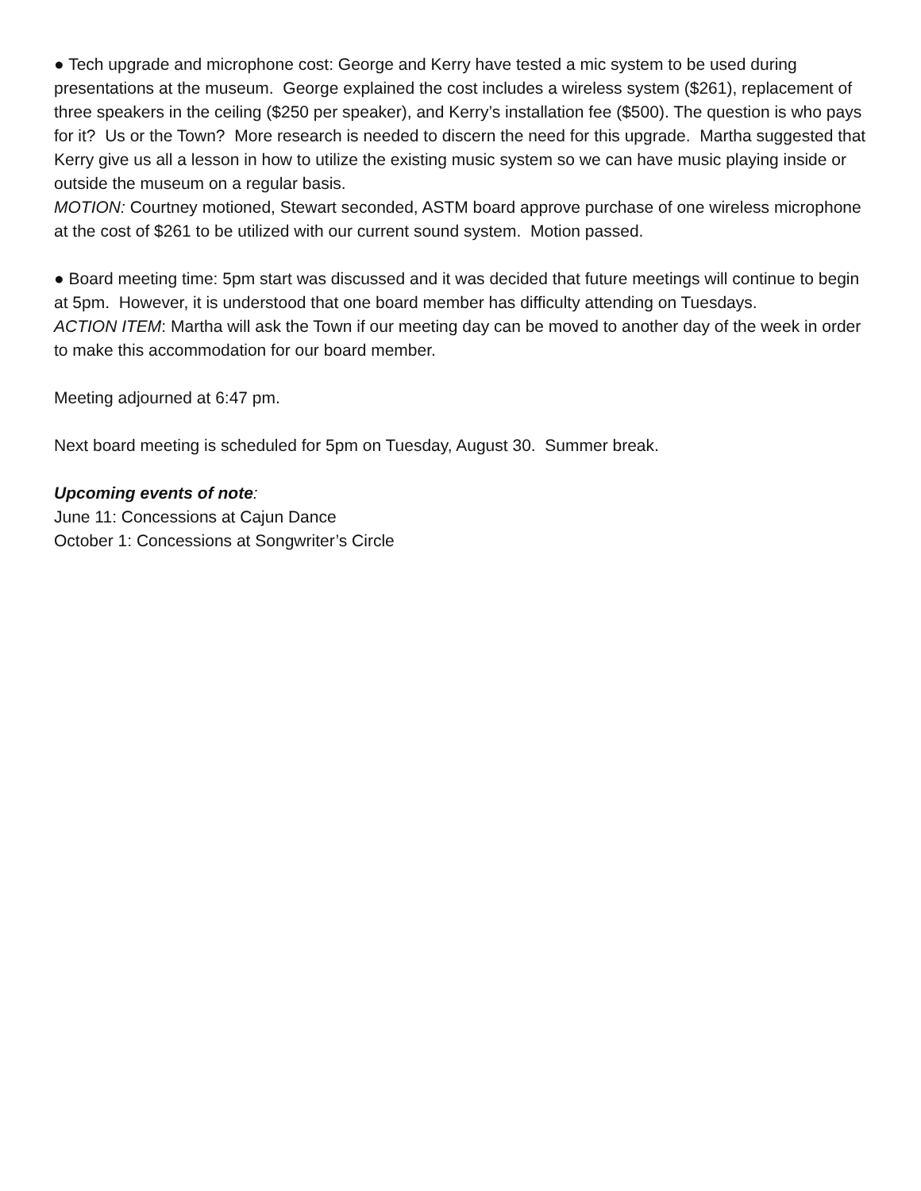● Tech upgrade and microphone cost: George and Kerry have tested a mic system to be used during presentations at the museum. George explained the cost includes a wireless system ($261), replacement of three speakers in the ceiling ($250 per speaker), and Kerry’s installation fee ($500). The question is who pays for it? Us or the Town? More research is needed to discern the need for this upgrade. Martha suggested that Kerry give us all a lesson in how to utilize the existing music system so we can have music playing inside or outside the museum on a regular basis.
MOTION: Courtney motioned, Stewart seconded, ASTM board approve purchase of one wireless microphone at the cost of $261 to be utilized with our current sound system. Motion passed.
● Board meeting time: 5pm start was discussed and it was decided that future meetings will continue to begin at 5pm. However, it is understood that one board member has difficulty attending on Tuesdays.
ACTION ITEM: Martha will ask the Town if our meeting day can be moved to another day of the week in order to make this accommodation for our board member.
Meeting adjourned at 6:47 pm.
Next board meeting is scheduled for 5pm on Tuesday, August 30. Summer break.
Upcoming events of note:
June 11: Concessions at Cajun Dance
October 1: Concessions at Songwriter’s Circle